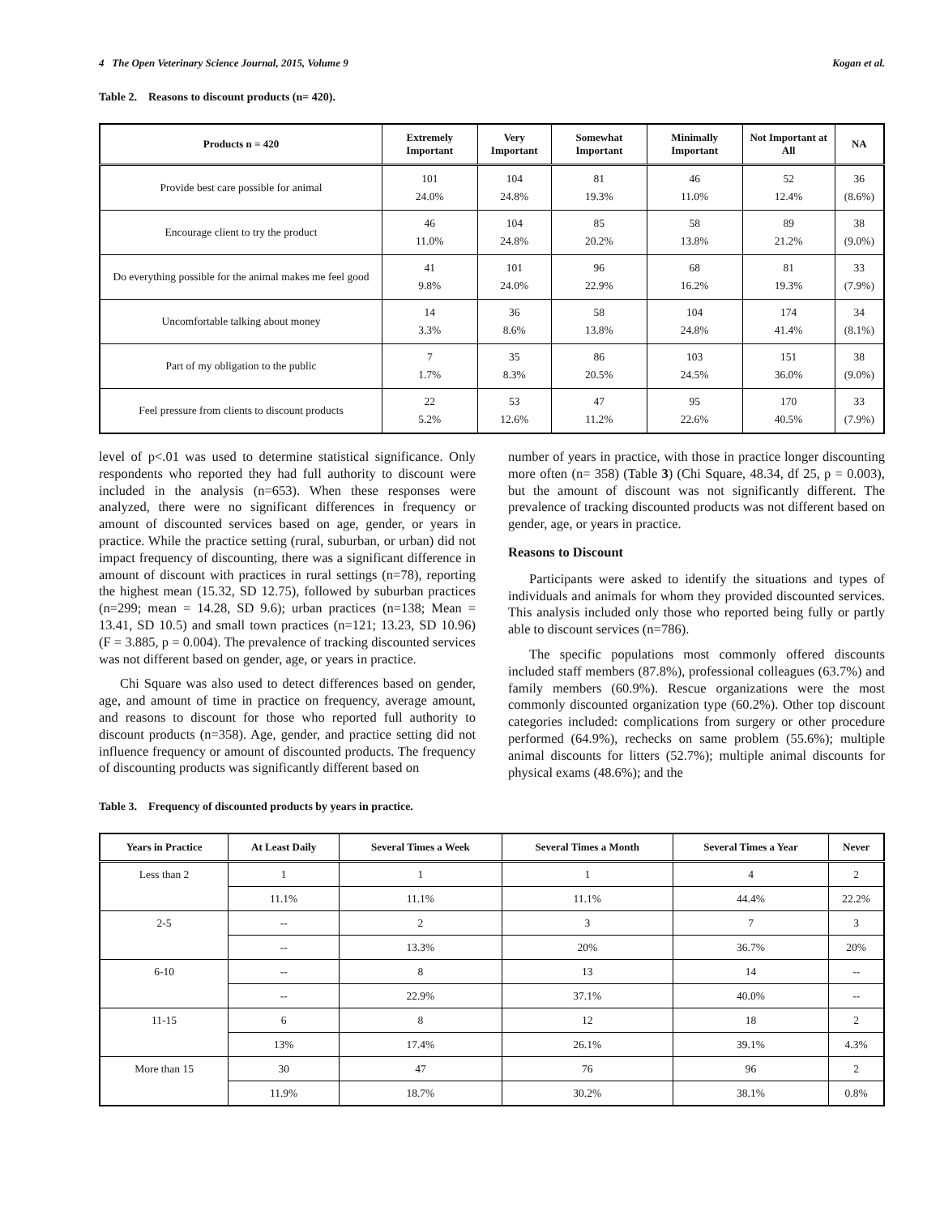4 The Open Veterinary Science Journal, 2015, Volume 9 Kogan et al.
Table 2. Reasons to discount products (n= 420).
| Products n = 420 | Extremely Important | Very Important | Somewhat Important | Minimally Important | Not Important at All | NA |
| --- | --- | --- | --- | --- | --- | --- |
| Provide best care possible for animal | 101 24.0% | 104 24.8% | 81 19.3% | 46 11.0% | 52 12.4% | 36 (8.6%) |
| Encourage client to try the product | 46 11.0% | 104 24.8% | 85 20.2% | 58 13.8% | 89 21.2% | 38 (9.0%) |
| Do everything possible for the animal makes me feel good | 41 9.8% | 101 24.0% | 96 22.9% | 68 16.2% | 81 19.3% | 33 (7.9%) |
| Uncomfortable talking about money | 14 3.3% | 36 8.6% | 58 13.8% | 104 24.8% | 174 41.4% | 34 (8.1%) |
| Part of my obligation to the public | 7 1.7% | 35 8.3% | 86 20.5% | 103 24.5% | 151 36.0% | 38 (9.0%) |
| Feel pressure from clients to discount products | 22 5.2% | 53 12.6% | 47 11.2% | 95 22.6% | 170 40.5% | 33 (7.9%) |
level of p<.01 was used to determine statistical significance. Only respondents who reported they had full authority to discount were included in the analysis (n=653). When these responses were analyzed, there were no significant differences in frequency or amount of discounted services based on age, gender, or years in practice. While the practice setting (rural, suburban, or urban) did not impact frequency of discounting, there was a significant difference in amount of discount with practices in rural settings (n=78), reporting the highest mean (15.32, SD 12.75), followed by suburban practices (n=299; mean = 14.28, SD 9.6); urban practices (n=138; Mean = 13.41, SD 10.5) and small town practices (n=121; 13.23, SD 10.96) (F = 3.885, p = 0.004). The prevalence of tracking discounted services was not different based on gender, age, or years in practice.
Chi Square was also used to detect differences based on gender, age, and amount of time in practice on frequency, average amount, and reasons to discount for those who reported full authority to discount products (n=358). Age, gender, and practice setting did not influence frequency or amount of discounted products. The frequency of discounting products was significantly different based on
number of years in practice, with those in practice longer discounting more often (n= 358) (Table 3) (Chi Square, 48.34, df 25, p = 0.003), but the amount of discount was not significantly different. The prevalence of tracking discounted products was not different based on gender, age, or years in practice.
Reasons to Discount
Participants were asked to identify the situations and types of individuals and animals for whom they provided discounted services. This analysis included only those who reported being fully or partly able to discount services (n=786).
The specific populations most commonly offered discounts included staff members (87.8%), professional colleagues (63.7%) and family members (60.9%). Rescue organizations were the most commonly discounted organization type (60.2%). Other top discount categories included: complications from surgery or other procedure performed (64.9%), rechecks on same problem (55.6%); multiple animal discounts for litters (52.7%); multiple animal discounts for physical exams (48.6%); and the
Table 3. Frequency of discounted products by years in practice.
| Years in Practice | At Least Daily | Several Times a Week | Several Times a Month | Several Times a Year | Never |
| --- | --- | --- | --- | --- | --- |
| Less than 2 | 1 | 1 | 1 | 4 | 2 |
| | 11.1% | 11.1% | 11.1% | 44.4% | 22.2% |
| 2-5 | -- | 2 | 3 | 7 | 3 |
| | -- | 13.3% | 20% | 36.7% | 20% |
| 6-10 | -- | 8 | 13 | 14 | -- |
| | -- | 22.9% | 37.1% | 40.0% | -- |
| 11-15 | 6 | 8 | 12 | 18 | 2 |
| | 13% | 17.4% | 26.1% | 39.1% | 4.3% |
| More than 15 | 30 | 47 | 76 | 96 | 2 |
| | 11.9% | 18.7% | 30.2% | 38.1% | 0.8% |